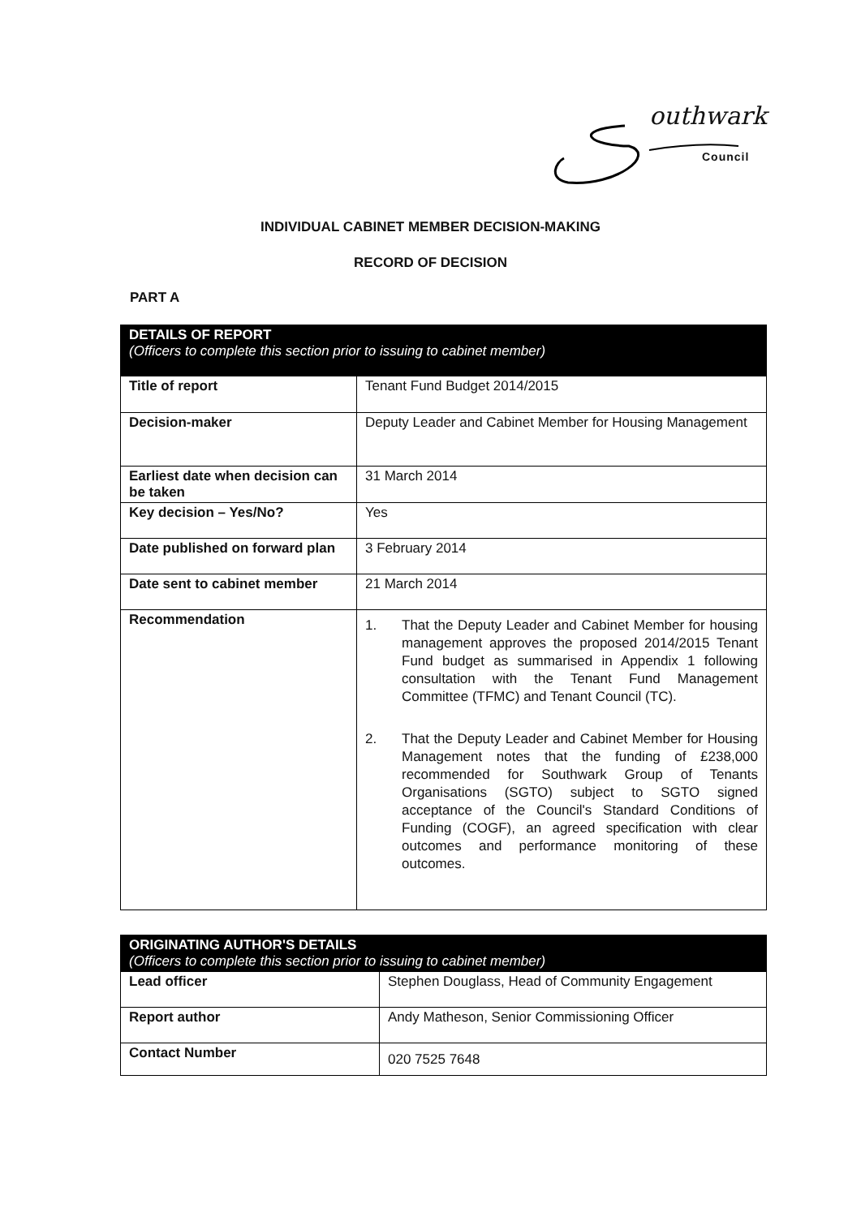outhwark
Council
INDIVIDUAL CABINET MEMBER DECISION-MAKING
RECORD OF DECISION
PART A
| DETAILS OF REPORT (Officers to complete this section prior to issuing to cabinet member) | |
| --- | --- |
| Title of report | Tenant Fund Budget 2014/2015 |
| Decision-maker | Deputy Leader and Cabinet Member for Housing Management |
| Earliest date when decision can be taken | 31 March 2014 |
| Key decision – Yes/No? | Yes |
| Date published on forward plan | 3 February 2014 |
| Date sent to cabinet member | 21 March 2014 |
| Recommendation | 1. That the Deputy Leader and Cabinet Member for housing management approves the proposed 2014/2015 Tenant Fund budget as summarised in Appendix 1 following consultation with the Tenant Fund Management Committee (TFMC) and Tenant Council (TC). 2. That the Deputy Leader and Cabinet Member for Housing Management notes that the funding of £238,000 recommended for Southwark Group of Tenants Organisations (SGTO) subject to SGTO signed acceptance of the Council's Standard Conditions of Funding (COGF), an agreed specification with clear outcomes and performance monitoring of these outcomes. |
| ORIGINATING AUTHOR'S DETAILS (Officers to complete this section prior to issuing to cabinet member) | |
| --- | --- |
| Lead officer | Stephen Douglass, Head of Community Engagement |
| Report author | Andy Matheson, Senior Commissioning Officer |
| Contact Number | 020 7525 7648 |